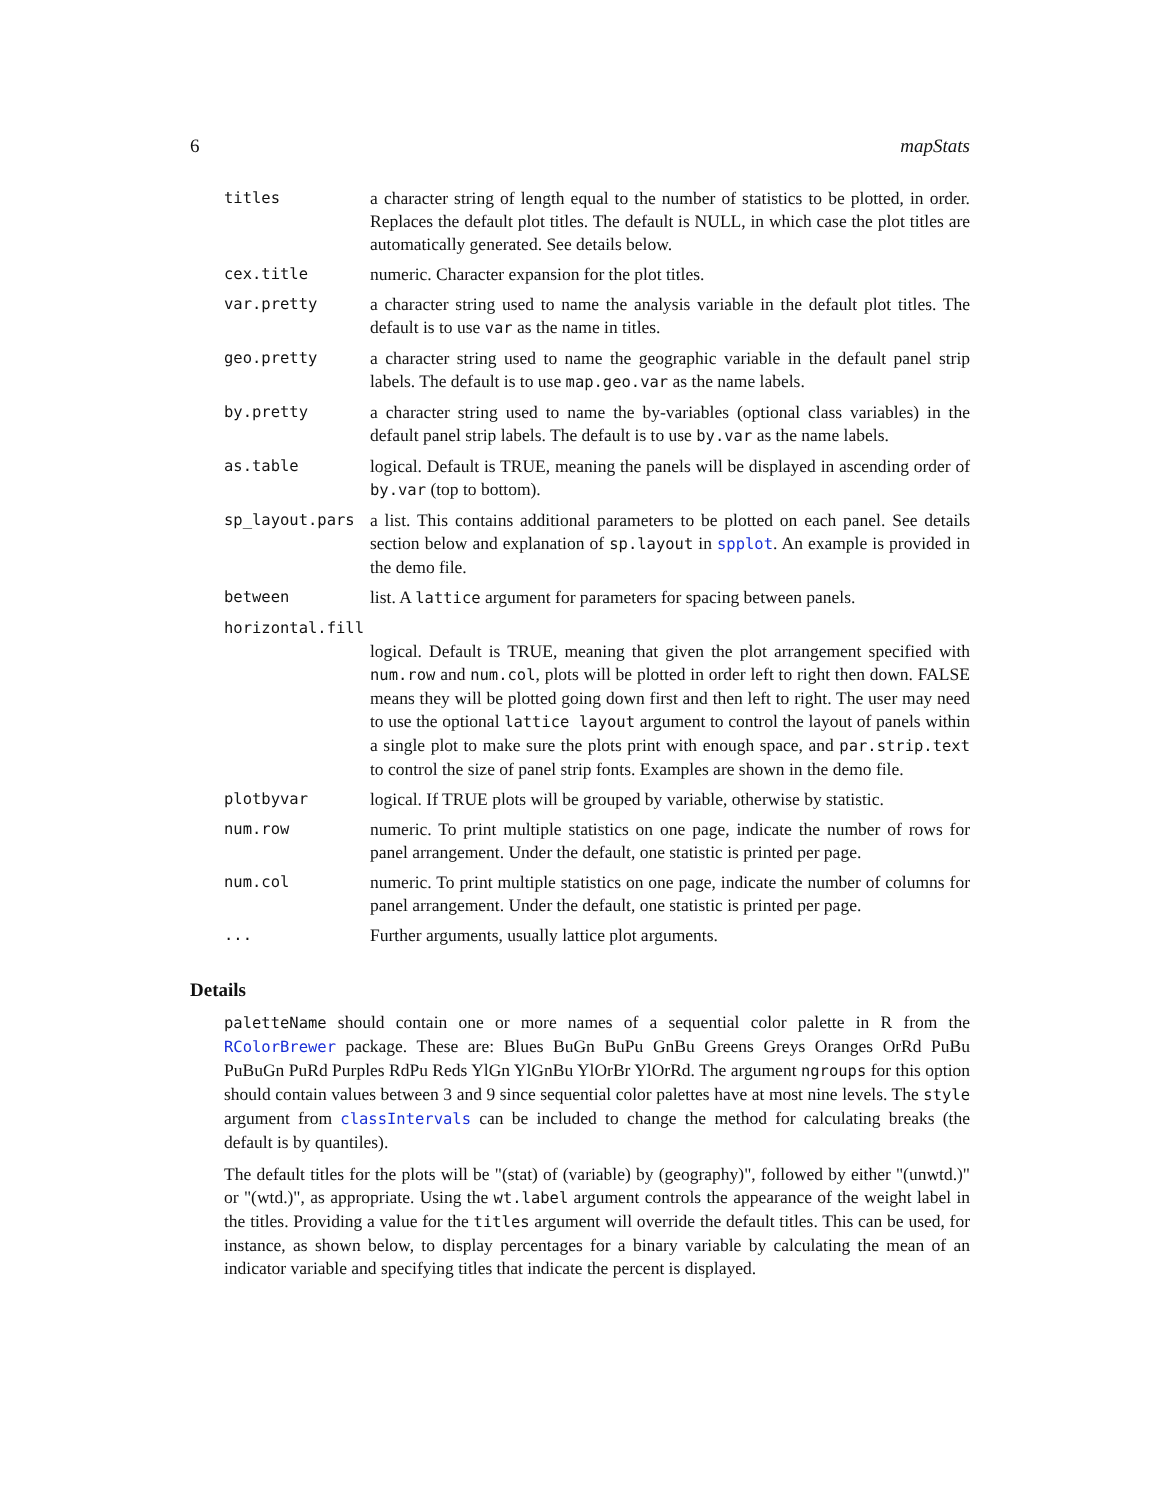6 mapStats
titles a character string of length equal to the number of statistics to be plotted, in order. Replaces the default plot titles. The default is NULL, in which case the plot titles are automatically generated. See details below.
cex.title numeric. Character expansion for the plot titles.
var.pretty a character string used to name the analysis variable in the default plot titles. The default is to use var as the name in titles.
geo.pretty a character string used to name the geographic variable in the default panel strip labels. The default is to use map.geo.var as the name labels.
by.pretty a character string used to name the by-variables (optional class variables) in the default panel strip labels. The default is to use by.var as the name labels.
as.table logical. Default is TRUE, meaning the panels will be displayed in ascending order of by.var (top to bottom).
sp_layout.pars a list. This contains additional parameters to be plotted on each panel. See details section below and explanation of sp.layout in spplot. An example is provided in the demo file.
between list. A lattice argument for parameters for spacing between panels.
horizontal.fill
logical. Default is TRUE, meaning that given the plot arrangement specified with num.row and num.col, plots will be plotted in order left to right then down. FALSE means they will be plotted going down first and then left to right. The user may need to use the optional lattice layout argument to control the layout of panels within a single plot to make sure the plots print with enough space, and par.strip.text to control the size of panel strip fonts. Examples are shown in the demo file.
plotbyvar logical. If TRUE plots will be grouped by variable, otherwise by statistic.
num.row numeric. To print multiple statistics on one page, indicate the number of rows for panel arrangement. Under the default, one statistic is printed per page.
num.col numeric. To print multiple statistics on one page, indicate the number of columns for panel arrangement. Under the default, one statistic is printed per page.
... Further arguments, usually lattice plot arguments.
Details
paletteName should contain one or more names of a sequential color palette in R from the RColorBrewer package. These are: Blues BuGn BuPu GnBu Greens Greys Oranges OrRd PuBu PuBuGn PuRd Purples RdPu Reds YlGn YlGnBu YlOrBr YlOrRd. The argument ngroups for this option should contain values between 3 and 9 since sequential color palettes have at most nine levels. The style argument from classIntervals can be included to change the method for calculating breaks (the default is by quantiles).
The default titles for the plots will be "(stat) of (variable) by (geography)", followed by either "(unwtd.)" or "(wtd.)", as appropriate. Using the wt.label argument controls the appearance of the weight label in the titles. Providing a value for the titles argument will override the default titles. This can be used, for instance, as shown below, to display percentages for a binary variable by calculating the mean of an indicator variable and specifying titles that indicate the percent is displayed.